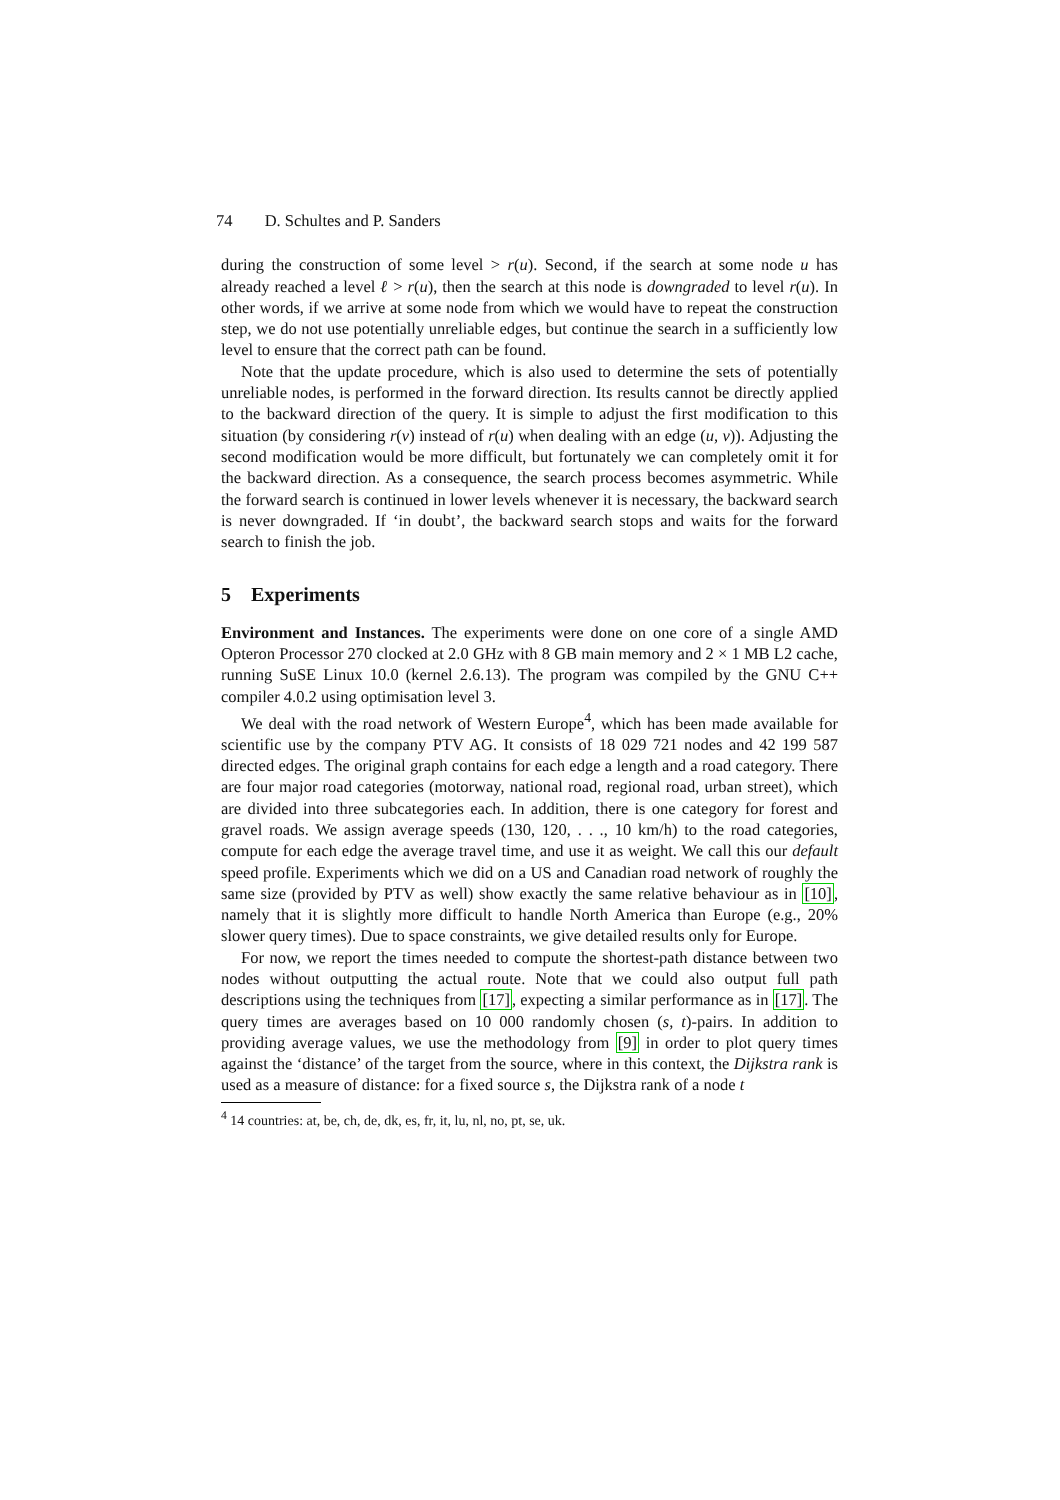74 D. Schultes and P. Sanders
during the construction of some level > r(u). Second, if the search at some node u has already reached a level ℓ > r(u), then the search at this node is downgraded to level r(u). In other words, if we arrive at some node from which we would have to repeat the construction step, we do not use potentially unreliable edges, but continue the search in a sufficiently low level to ensure that the correct path can be found.
Note that the update procedure, which is also used to determine the sets of potentially unreliable nodes, is performed in the forward direction. Its results cannot be directly applied to the backward direction of the query. It is simple to adjust the first modification to this situation (by considering r(v) instead of r(u) when dealing with an edge (u, v)). Adjusting the second modification would be more difficult, but fortunately we can completely omit it for the backward direction. As a consequence, the search process becomes asymmetric. While the forward search is continued in lower levels whenever it is necessary, the backward search is never downgraded. If ‘in doubt’, the backward search stops and waits for the forward search to finish the job.
5 Experiments
Environment and Instances. The experiments were done on one core of a single AMD Opteron Processor 270 clocked at 2.0 GHz with 8 GB main memory and 2 × 1 MB L2 cache, running SuSE Linux 10.0 (kernel 2.6.13). The program was compiled by the GNU C++ compiler 4.0.2 using optimisation level 3.
We deal with the road network of Western Europe<sup>4</sup>, which has been made available for scientific use by the company PTV AG. It consists of 18 029 721 nodes and 42 199 587 directed edges. The original graph contains for each edge a length and a road category. There are four major road categories (motorway, national road, regional road, urban street), which are divided into three subcategories each. In addition, there is one category for forest and gravel roads. We assign average speeds (130, 120, . . ., 10 km/h) to the road categories, compute for each edge the average travel time, and use it as weight. We call this our default speed profile. Experiments which we did on a US and Canadian road network of roughly the same size (provided by PTV as well) show exactly the same relative behaviour as in [10], namely that it is slightly more difficult to handle North America than Europe (e.g., 20% slower query times). Due to space constraints, we give detailed results only for Europe.
For now, we report the times needed to compute the shortest-path distance between two nodes without outputting the actual route. Note that we could also output full path descriptions using the techniques from [17], expecting a similar performance as in [17]. The query times are averages based on 10 000 randomly chosen (s, t)-pairs. In addition to providing average values, we use the methodology from [9] in order to plot query times against the ‘distance’ of the target from the source, where in this context, the Dijkstra rank is used as a measure of distance: for a fixed source s, the Dijkstra rank of a node t
<sup>4</sup> 14 countries: at, be, ch, de, dk, es, fr, it, lu, nl, no, pt, se, uk.